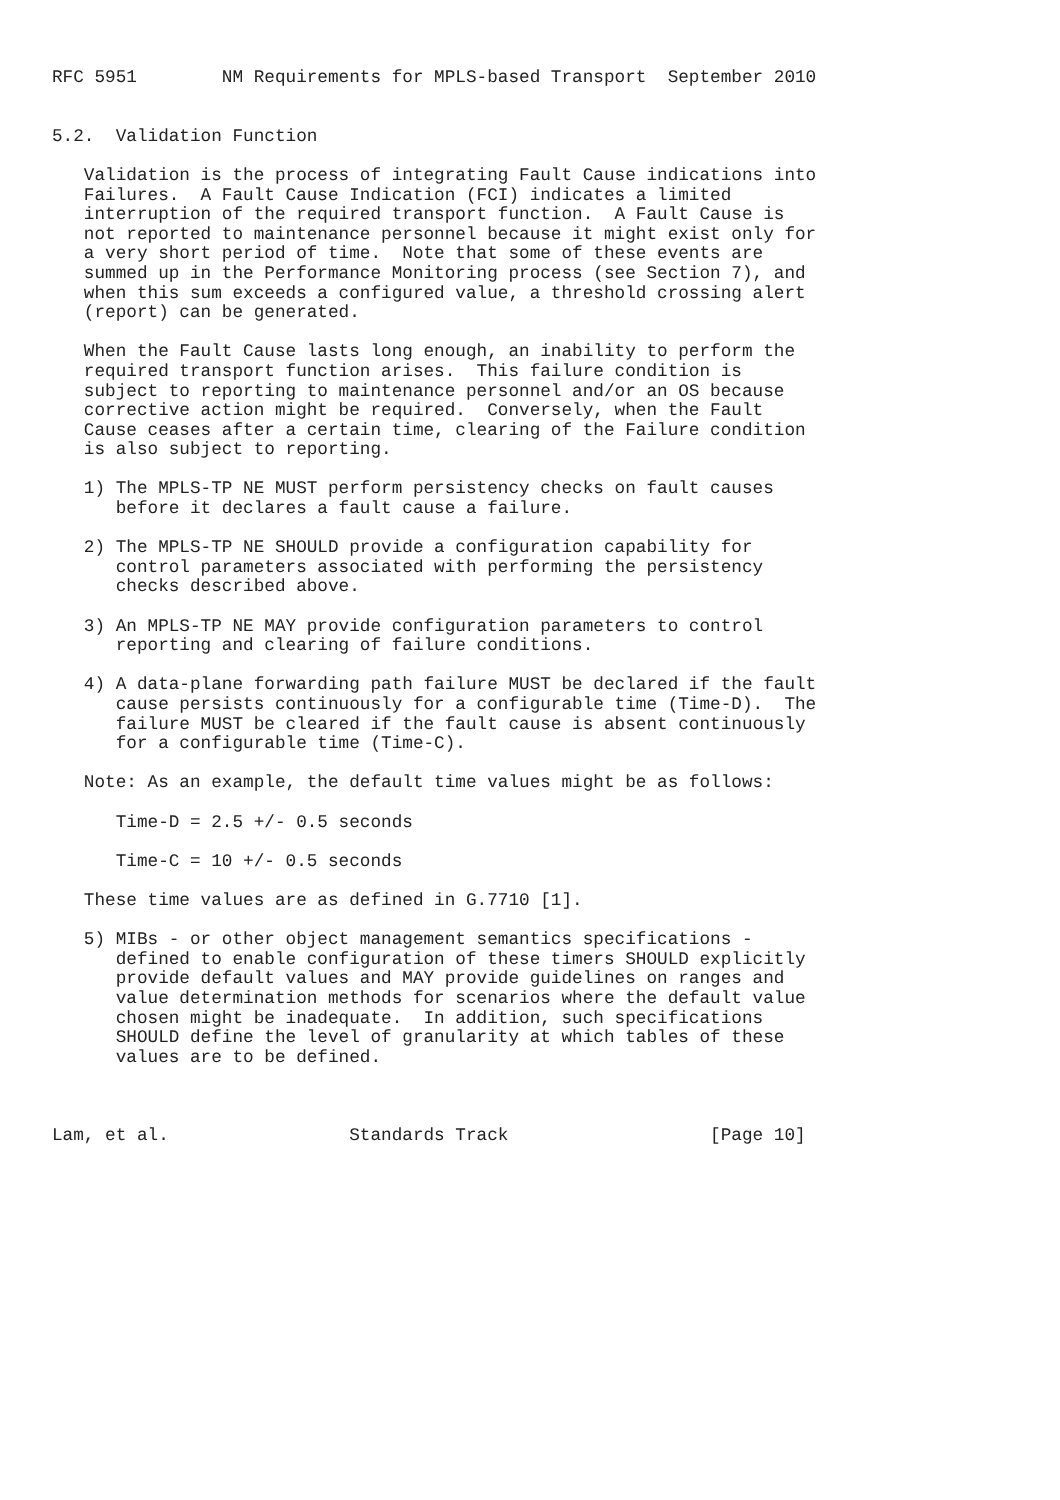RFC 5951        NM Requirements for MPLS-based Transport  September 2010


5.2.  Validation Function

   Validation is the process of integrating Fault Cause indications into
   Failures.  A Fault Cause Indication (FCI) indicates a limited
   interruption of the required transport function.  A Fault Cause is
   not reported to maintenance personnel because it might exist only for
   a very short period of time.  Note that some of these events are
   summed up in the Performance Monitoring process (see Section 7), and
   when this sum exceeds a configured value, a threshold crossing alert
   (report) can be generated.

   When the Fault Cause lasts long enough, an inability to perform the
   required transport function arises.  This failure condition is
   subject to reporting to maintenance personnel and/or an OS because
   corrective action might be required.  Conversely, when the Fault
   Cause ceases after a certain time, clearing of the Failure condition
   is also subject to reporting.

   1) The MPLS-TP NE MUST perform persistency checks on fault causes
      before it declares a fault cause a failure.

   2) The MPLS-TP NE SHOULD provide a configuration capability for
      control parameters associated with performing the persistency
      checks described above.

   3) An MPLS-TP NE MAY provide configuration parameters to control
      reporting and clearing of failure conditions.

   4) A data-plane forwarding path failure MUST be declared if the fault
      cause persists continuously for a configurable time (Time-D).  The
      failure MUST be cleared if the fault cause is absent continuously
      for a configurable time (Time-C).

   Note: As an example, the default time values might be as follows:

      Time-D = 2.5 +/- 0.5 seconds

      Time-C = 10 +/- 0.5 seconds

   These time values are as defined in G.7710 [1].

   5) MIBs - or other object management semantics specifications -
      defined to enable configuration of these timers SHOULD explicitly
      provide default values and MAY provide guidelines on ranges and
      value determination methods for scenarios where the default value
      chosen might be inadequate.  In addition, such specifications
      SHOULD define the level of granularity at which tables of these
      values are to be defined.



Lam, et al.                 Standards Track                   [Page 10]